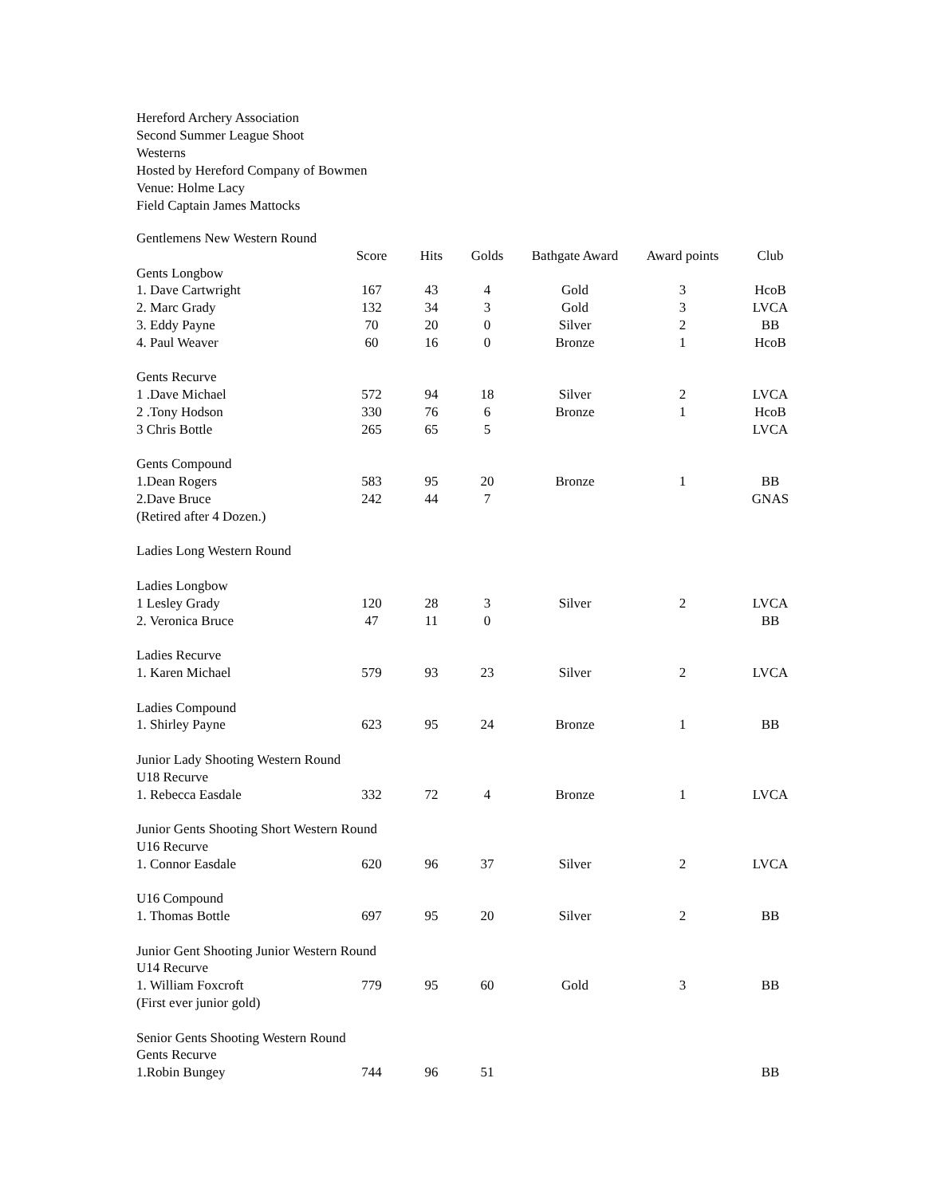Hereford Archery Association
Second Summer League Shoot
Westerns
Hosted by Hereford Company of Bowmen
Venue: Holme Lacy
Field Captain James Mattocks
| Gentlemens New Western Round | | | | | | |
| | Score | Hits | Golds | Bathgate Award | Award points | Club |
| Gents Longbow | | | | | | |
| 1. Dave Cartwright | 167 | 43 | 4 | Gold | 3 | HcoB |
| 2. Marc Grady | 132 | 34 | 3 | Gold | 3 | LVCA |
| 3. Eddy Payne | 70 | 20 | 0 | Silver | 2 | BB |
| 4. Paul Weaver | 60 | 16 | 0 | Bronze | 1 | HcoB |
| Gents Recurve | | | | | | |
| 1 .Dave Michael | 572 | 94 | 18 | Silver | 2 | LVCA |
| 2 .Tony Hodson | 330 | 76 | 6 | Bronze | 1 | HcoB |
| 3 Chris Bottle | 265 | 65 | 5 | | | LVCA |
| Gents Compound | | | | | | |
| 1.Dean Rogers | 583 | 95 | 20 | Bronze | 1 | BB |
| 2.Dave Bruce | 242 | 44 | 7 | | | GNAS |
| (Retired after 4 Dozen.) | | | | | | |
| Ladies Long Western Round | | | | | | |
| Ladies Longbow | | | | | | |
| 1 Lesley Grady | 120 | 28 | 3 | Silver | 2 | LVCA |
| 2. Veronica Bruce | 47 | 11 | 0 | | | BB |
| Ladies Recurve | | | | | | |
| 1. Karen Michael | 579 | 93 | 23 | Silver | 2 | LVCA |
| Ladies Compound | | | | | | |
| 1. Shirley Payne | 623 | 95 | 24 | Bronze | 1 | BB |
| Junior Lady Shooting Western Round | | | | | | |
| U18 Recurve | | | | | | |
| 1. Rebecca Easdale | 332 | 72 | 4 | Bronze | 1 | LVCA |
| Junior Gents Shooting Short Western Round | | | | | | |
| U16 Recurve | | | | | | |
| 1. Connor Easdale | 620 | 96 | 37 | Silver | 2 | LVCA |
| U16 Compound | | | | | | |
| 1. Thomas Bottle | 697 | 95 | 20 | Silver | 2 | BB |
| Junior Gent Shooting Junior Western Round | | | | | | |
| U14 Recurve | | | | | | |
| 1. William Foxcroft | 779 | 95 | 60 | Gold | 3 | BB |
| (First ever junior gold) | | | | | | |
| Senior Gents Shooting Western Round | | | | | | |
| Gents Recurve | | | | | | |
| 1.Robin Bungey | 744 | 96 | 51 | | | BB |